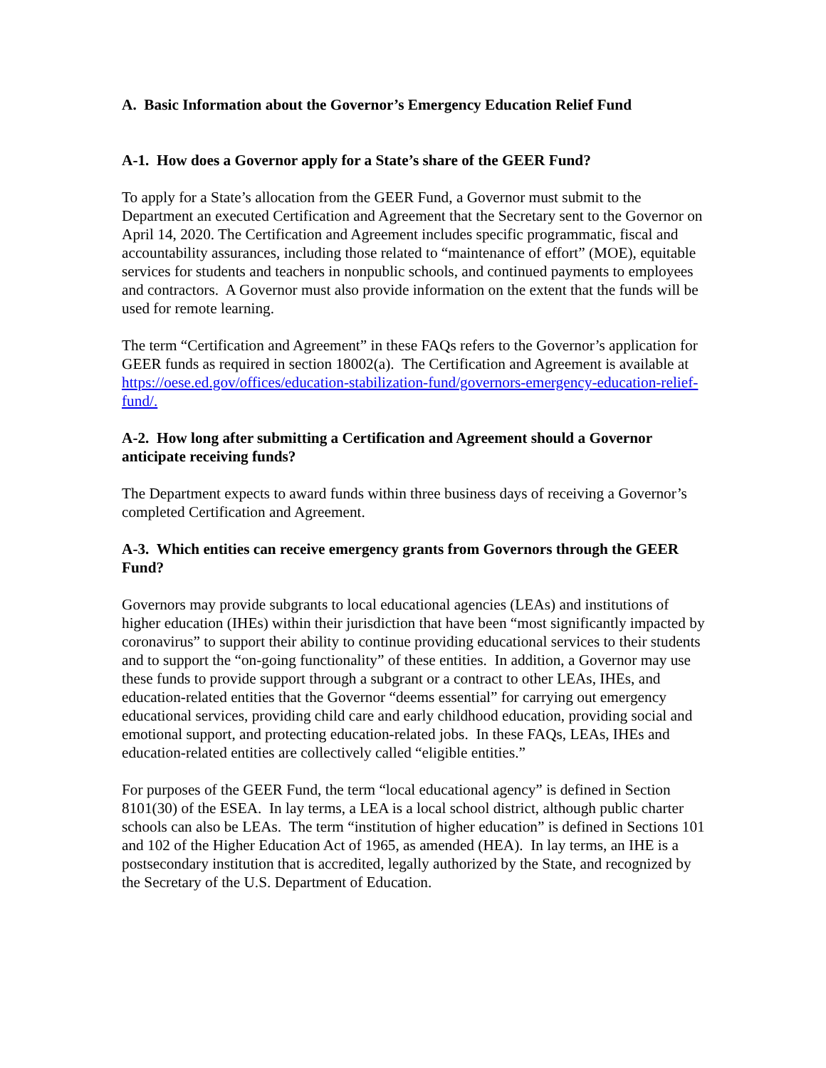A. Basic Information about the Governor’s Emergency Education Relief Fund
A-1. How does a Governor apply for a State’s share of the GEER Fund?
To apply for a State’s allocation from the GEER Fund, a Governor must submit to the Department an executed Certification and Agreement that the Secretary sent to the Governor on April 14, 2020. The Certification and Agreement includes specific programmatic, fiscal and accountability assurances, including those related to “maintenance of effort” (MOE), equitable services for students and teachers in nonpublic schools, and continued payments to employees and contractors. A Governor must also provide information on the extent that the funds will be used for remote learning.
The term “Certification and Agreement” in these FAQs refers to the Governor’s application for GEER funds as required in section 18002(a). The Certification and Agreement is available at https://oese.ed.gov/offices/education-stabilization-fund/governors-emergency-education-relief-fund/.
A-2. How long after submitting a Certification and Agreement should a Governor anticipate receiving funds?
The Department expects to award funds within three business days of receiving a Governor’s completed Certification and Agreement.
A-3. Which entities can receive emergency grants from Governors through the GEER Fund?
Governors may provide subgrants to local educational agencies (LEAs) and institutions of higher education (IHEs) within their jurisdiction that have been “most significantly impacted by coronavirus” to support their ability to continue providing educational services to their students and to support the “on-going functionality” of these entities. In addition, a Governor may use these funds to provide support through a subgrant or a contract to other LEAs, IHEs, and education-related entities that the Governor “deems essential” for carrying out emergency educational services, providing child care and early childhood education, providing social and emotional support, and protecting education-related jobs. In these FAQs, LEAs, IHEs and education-related entities are collectively called “eligible entities.”
For purposes of the GEER Fund, the term “local educational agency” is defined in Section 8101(30) of the ESEA. In lay terms, a LEA is a local school district, although public charter schools can also be LEAs. The term “institution of higher education” is defined in Sections 101 and 102 of the Higher Education Act of 1965, as amended (HEA). In lay terms, an IHE is a postsecondary institution that is accredited, legally authorized by the State, and recognized by the Secretary of the U.S. Department of Education.